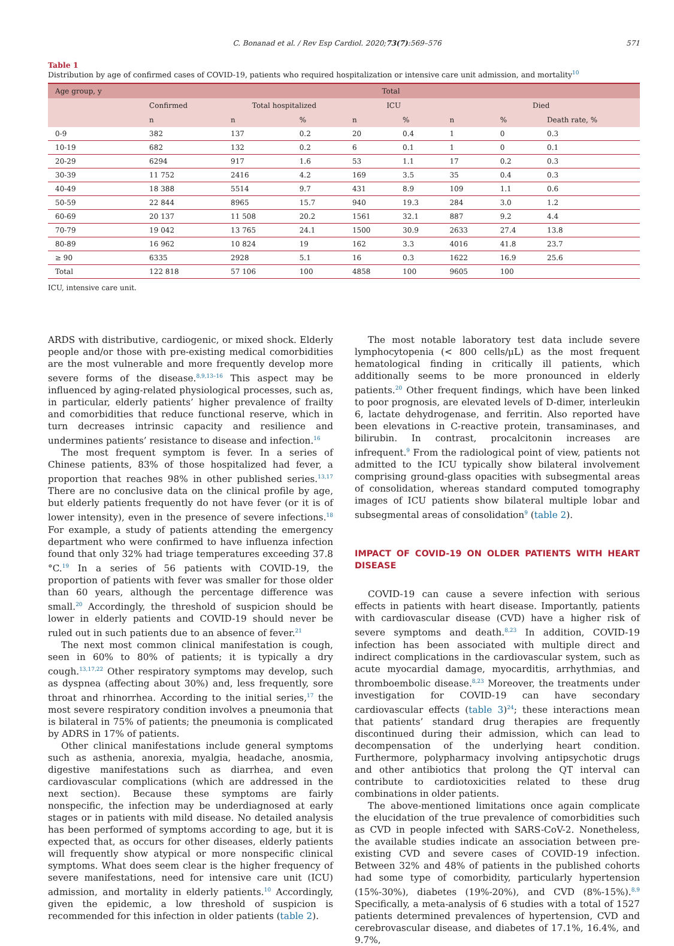C. Bonanad et al. / Rev Esp Cardiol. 2020;73(7):569–576 571
Table 1
Distribution by age of confirmed cases of COVID-19, patients who required hospitalization or intensive care unit admission, and mortality<sup>10</sup>
| Age group, y | Total | | | | | | | |
| --- | --- | --- | --- | --- | --- | --- | --- | --- |
| | Confirmed | Total hospitalized | | ICU | | Died | | |
| | n | n | % | n | % | n | % | Death rate, % |
| 0-9 | 382 | 137 | 0.2 | 20 | 0.4 | 1 | 0 | 0.3 |
| 10-19 | 682 | 132 | 0.2 | 6 | 0.1 | 1 | 0 | 0.1 |
| 20-29 | 6294 | 917 | 1.6 | 53 | 1.1 | 17 | 0.2 | 0.3 |
| 30-39 | 11 752 | 2416 | 4.2 | 169 | 3.5 | 35 | 0.4 | 0.3 |
| 40-49 | 18 388 | 5514 | 9.7 | 431 | 8.9 | 109 | 1.1 | 0.6 |
| 50-59 | 22 844 | 8965 | 15.7 | 940 | 19.3 | 284 | 3.0 | 1.2 |
| 60-69 | 20 137 | 11 508 | 20.2 | 1561 | 32.1 | 887 | 9.2 | 4.4 |
| 70-79 | 19 042 | 13 765 | 24.1 | 1500 | 30.9 | 2633 | 27.4 | 13.8 |
| 80-89 | 16 962 | 10 824 | 19 | 162 | 3.3 | 4016 | 41.8 | 23.7 |
| ≥ 90 | 6335 | 2928 | 5.1 | 16 | 0.3 | 1622 | 16.9 | 25.6 |
| Total | 122 818 | 57 106 | 100 | 4858 | 100 | 9605 | 100 | |
ICU, intensive care unit.
ARDS with distributive, cardiogenic, or mixed shock. Elderly people and/or those with pre-existing medical comorbidities are the most vulnerable and more frequently develop more severe forms of the disease.<sup>8,9,13–16</sup> This aspect may be influenced by aging-related physiological processes, such as, in particular, elderly patients’ higher prevalence of frailty and comorbidities that reduce functional reserve, which in turn decreases intrinsic capacity and resilience and undermines patients’ resistance to disease and infection.<sup>16</sup>
The most frequent symptom is fever. In a series of Chinese patients, 83% of those hospitalized had fever, a proportion that reaches 98% in other published series.<sup>13,17</sup> There are no conclusive data on the clinical profile by age, but elderly patients frequently do not have fever (or it is of lower intensity), even in the presence of severe infections.<sup>18</sup> For example, a study of patients attending the emergency department who were confirmed to have influenza infection found that only 32% had triage temperatures exceeding 37.8 °C.<sup>19</sup> In a series of 56 patients with COVID-19, the proportion of patients with fever was smaller for those older than 60 years, although the percentage difference was small.<sup>20</sup> Accordingly, the threshold of suspicion should be lower in elderly patients and COVID-19 should never be ruled out in such patients due to an absence of fever.<sup>21</sup>
The next most common clinical manifestation is cough, seen in 60% to 80% of patients; it is typically a dry cough.<sup>13,17,22</sup> Other respiratory symptoms may develop, such as dyspnea (affecting about 30%) and, less frequently, sore throat and rhinorrhea. According to the initial series,<sup>17</sup> the most severe respiratory condition involves a pneumonia that is bilateral in 75% of patients; the pneumonia is complicated by ADRS in 17% of patients.
Other clinical manifestations include general symptoms such as asthenia, anorexia, myalgia, headache, anosmia, digestive manifestations such as diarrhea, and even cardiovascular complications (which are addressed in the next section). Because these symptoms are fairly nonspecific, the infection may be underdiagnosed at early stages or in patients with mild disease. No detailed analysis has been performed of symptoms according to age, but it is expected that, as occurs for other diseases, elderly patients will frequently show atypical or more nonspecific clinical symptoms. What does seem clear is the higher frequency of severe manifestations, need for intensive care unit (ICU) admission, and mortality in elderly patients.<sup>10</sup> Accordingly, given the epidemic, a low threshold of suspicion is recommended for this infection in older patients (table 2).
The most notable laboratory test data include severe lymphocytopenia (< 800 cells/μL) as the most frequent hematological finding in critically ill patients, which additionally seems to be more pronounced in elderly patients.<sup>20</sup> Other frequent findings, which have been linked to poor prognosis, are elevated levels of D-dimer, interleukin 6, lactate dehydrogenase, and ferritin. Also reported have been elevations in C-reactive protein, transaminases, and bilirubin. In contrast, procalcitonin increases are infrequent.<sup>9</sup> From the radiological point of view, patients not admitted to the ICU typically show bilateral involvement comprising ground-glass opacities with subsegmental areas of consolidation, whereas standard computed tomography images of ICU patients show bilateral multiple lobar and subsegmental areas of consolidation<sup>9</sup> (table 2).
IMPACT OF COVID-19 ON OLDER PATIENTS WITH HEART DISEASE
COVID-19 can cause a severe infection with serious effects in patients with heart disease. Importantly, patients with cardiovascular disease (CVD) have a higher risk of severe symptoms and death.<sup>8,23</sup> In addition, COVID-19 infection has been associated with multiple direct and indirect complications in the cardiovascular system, such as acute myocardial damage, myocarditis, arrhythmias, and thromboembolic disease.<sup>8,23</sup> Moreover, the treatments under investigation for COVID-19 can have secondary cardiovascular effects (table 3)<sup>24</sup>; these interactions mean that patients’ standard drug therapies are frequently discontinued during their admission, which can lead to decompensation of the underlying heart condition. Furthermore, polypharmacy involving antipsychotic drugs and other antibiotics that prolong the QT interval can contribute to cardiotoxicities related to these drug combinations in older patients.
The above-mentioned limitations once again complicate the elucidation of the true prevalence of comorbidities such as CVD in people infected with SARS-CoV-2. Nonetheless, the available studies indicate an association between pre-existing CVD and severe cases of COVID-19 infection. Between 32% and 48% of patients in the published cohorts had some type of comorbidity, particularly hypertension (15%-30%), diabetes (19%-20%), and CVD (8%-15%).<sup>8,9</sup> Specifically, a meta-analysis of 6 studies with a total of 1527 patients determined prevalences of hypertension, CVD and cerebrovascular disease, and diabetes of 17.1%, 16.4%, and 9.7%,